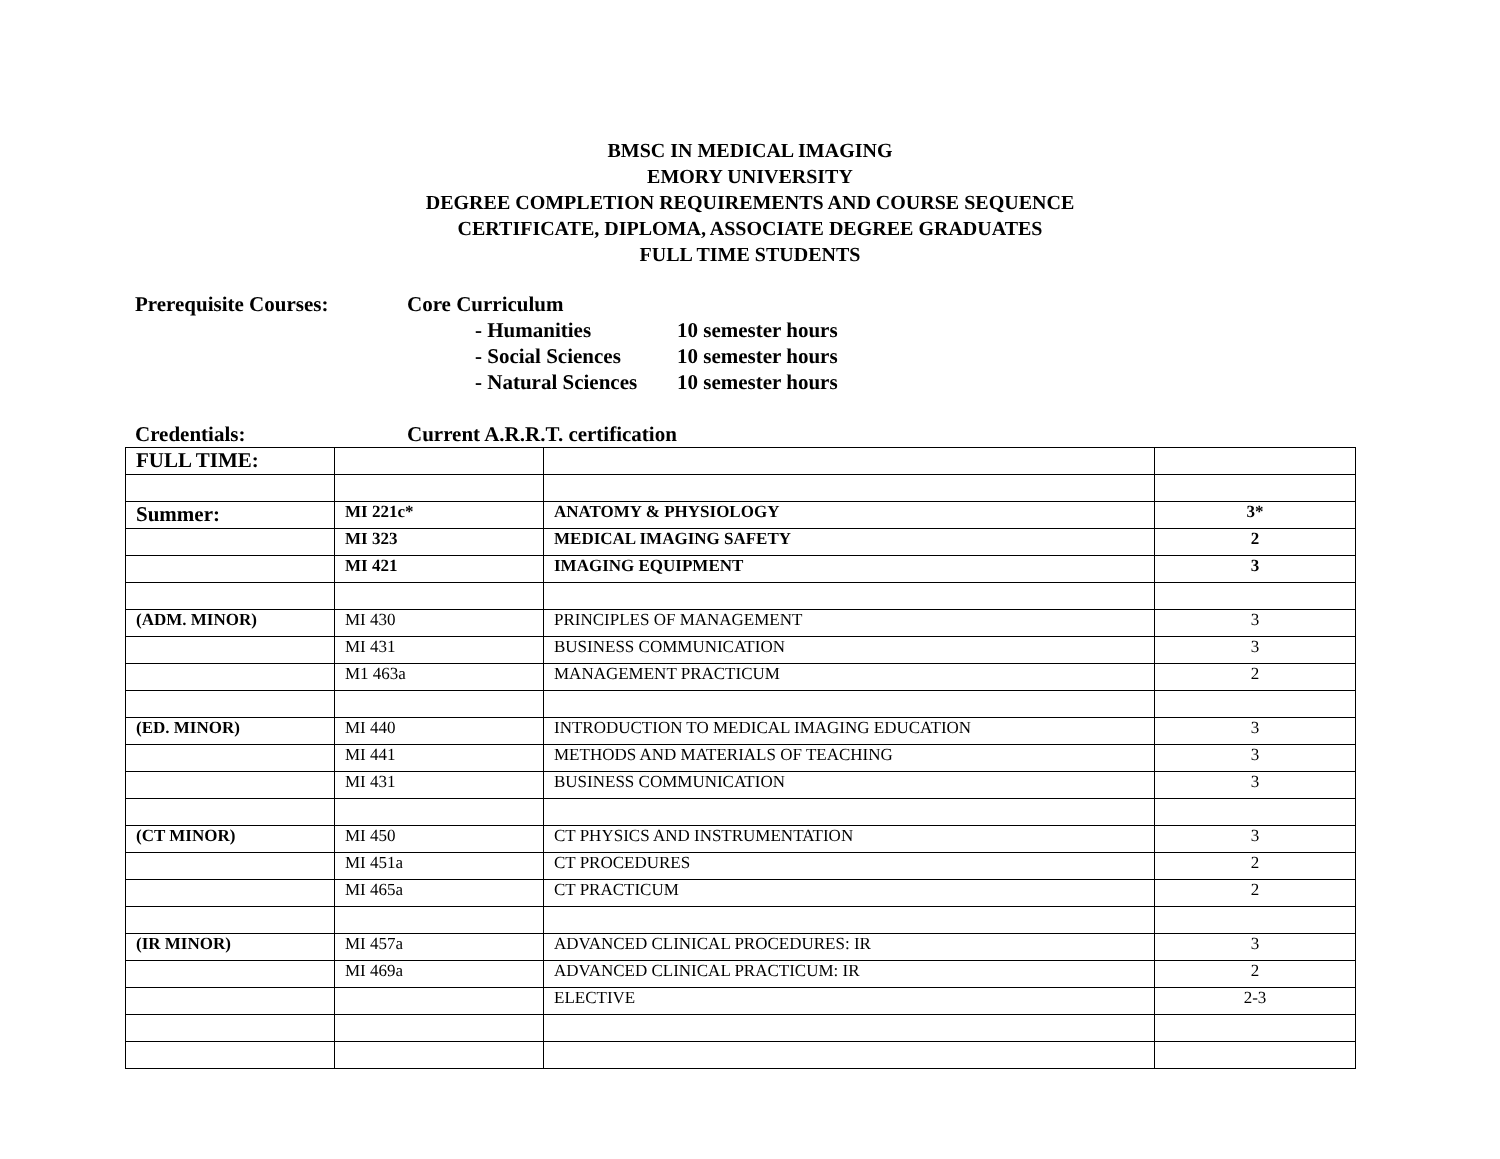BMSC IN MEDICAL IMAGING
EMORY UNIVERSITY
DEGREE COMPLETION REQUIREMENTS AND COURSE SEQUENCE
CERTIFICATE, DIPLOMA, ASSOCIATE DEGREE GRADUATES
FULL TIME STUDENTS
Prerequisite Courses: Core Curriculum
- Humanities 10 semester hours
- Social Sciences
10 semester hours
- Natural Sciences
10 semester hours
Credentials: Current A.R.R.T. certification
| FULL TIME: | | | |
| Summer: | MI 221c* | ANATOMY & PHYSIOLOGY | 3* |
| | MI 323 | MEDICAL IMAGING SAFETY | 2 |
| | MI 421 | IMAGING EQUIPMENT | 3 |
| (ADM. MINOR) | MI 430 | PRINCIPLES OF MANAGEMENT | 3 |
| | MI 431 | BUSINESS COMMUNICATION | 3 |
| | M1 463a | MANAGEMENT PRACTICUM | 2 |
| (ED. MINOR) | MI 440 | INTRODUCTION TO MEDICAL IMAGING EDUCATION | 3 |
| | MI 441 | METHODS AND MATERIALS OF TEACHING | 3 |
| | MI 431 | BUSINESS COMMUNICATION | 3 |
| (CT MINOR) | MI 450 | CT PHYSICS AND INSTRUMENTATION | 3 |
| | MI 451a | CT PROCEDURES | 2 |
| | MI 465a | CT PRACTICUM | 2 |
| (IR MINOR) | MI 457a | ADVANCED CLINICAL PROCEDURES: IR | 3 |
| | MI 469a | ADVANCED CLINICAL PRACTICUM: IR | 2 |
| | | ELECTIVE | 2-3 |